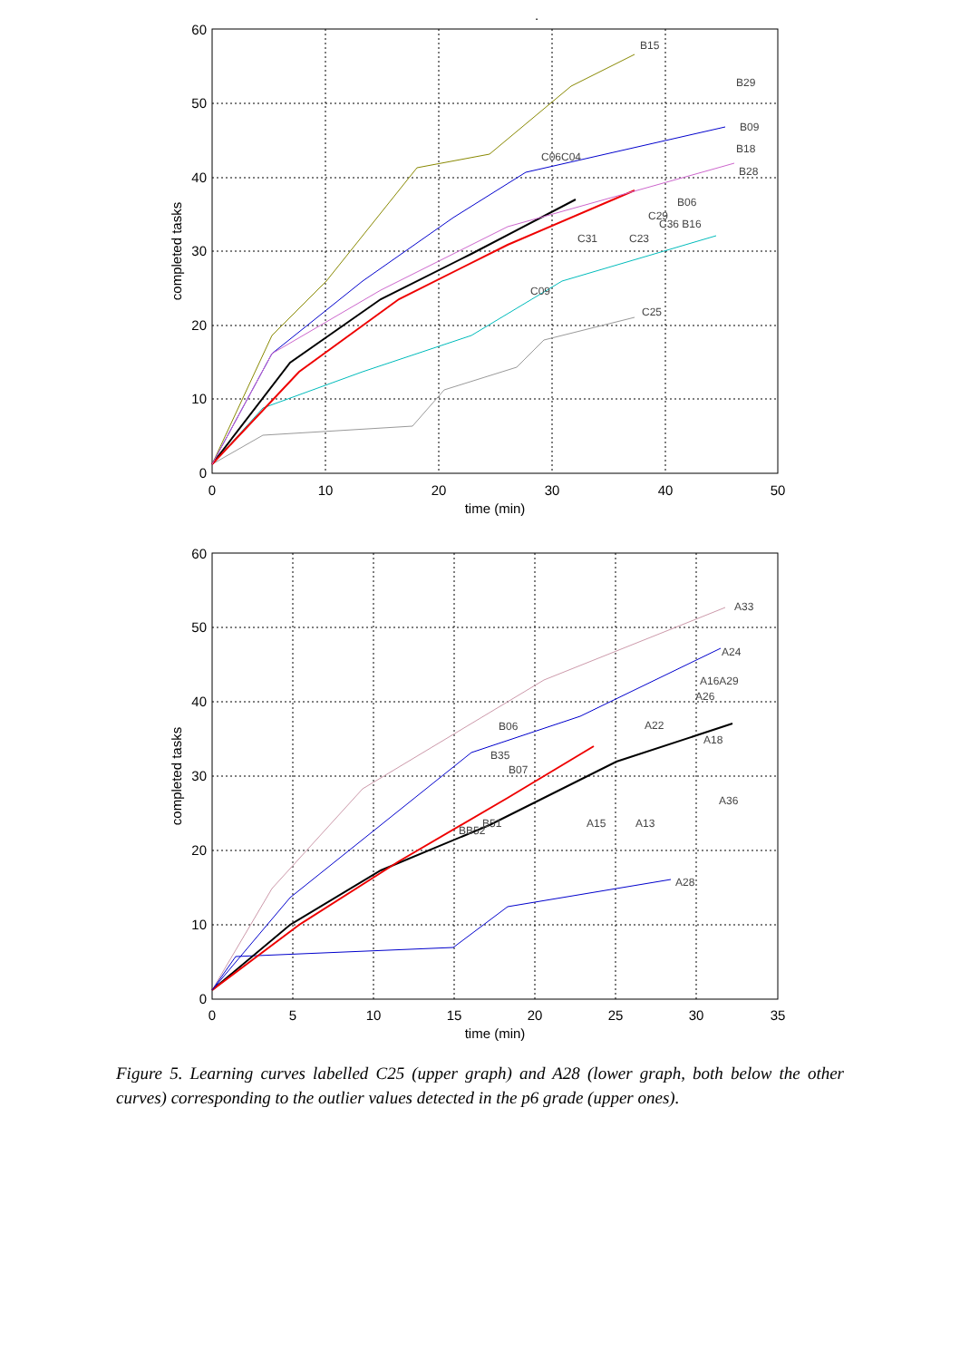0
10
20
30
40
50
60
0
10
20
30
40
50
time (min)
completed tasks
B15
B29
B09
B18
B28
C06C04
B06
C29
C36 B16
C31
C23
C09
C25
0
10
20
30
40
50
60
0
5
10
15
20
25
30
35
time (min)
completed tasks
A33
A24
A16A29
A26
A22
A18
A36
A13
A15
A28
B35
B07
B06
BB52
B51
.
Figure 5. Learning curves labelled C25 (upper graph) and A28 (lower graph, both below the other curves) corresponding to the outlier values detected in the p6 grade (upper ones).